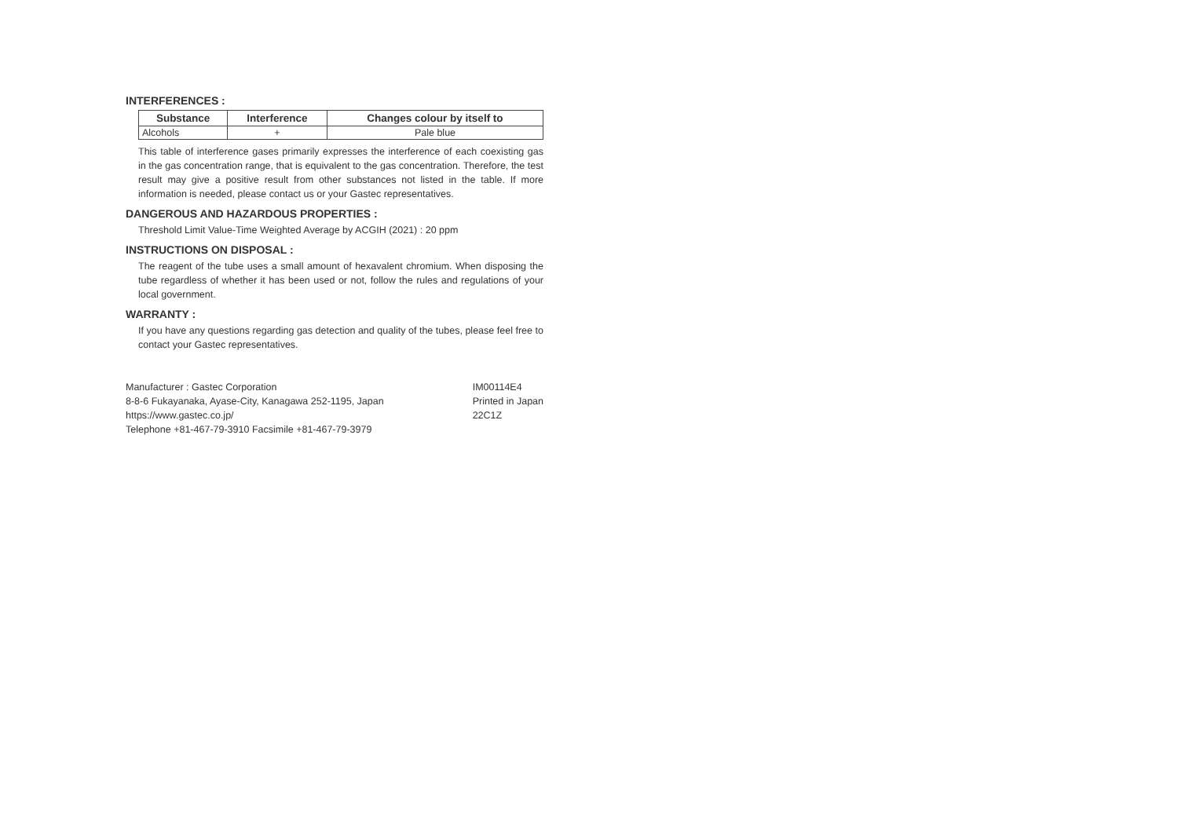INTERFERENCES :
| Substance | Interference | Changes colour by itself to |
| --- | --- | --- |
| Alcohols | + | Pale blue |
This table of interference gases primarily expresses the interference of each coexisting gas in the gas concentration range, that is equivalent to the gas concentration. Therefore, the test result may give a positive result from other substances not listed in the table. If more information is needed, please contact us or your Gastec representatives.
DANGEROUS AND HAZARDOUS PROPERTIES :
Threshold Limit Value-Time Weighted Average by ACGIH (2021) : 20 ppm
INSTRUCTIONS ON DISPOSAL :
The reagent of the tube uses a small amount of hexavalent chromium. When disposing the tube regardless of whether it has been used or not, follow the rules and regulations of your local government.
WARRANTY :
If you have any questions regarding gas detection and quality of the tubes, please feel free to contact your Gastec representatives.
Manufacturer : Gastec Corporation
8-8-6 Fukayanaka, Ayase-City, Kanagawa 252-1195, Japan
https://www.gastec.co.jp/
Telephone +81-467-79-3910 Facsimile +81-467-79-3979
IM00114E4
Printed in Japan
22C1Z